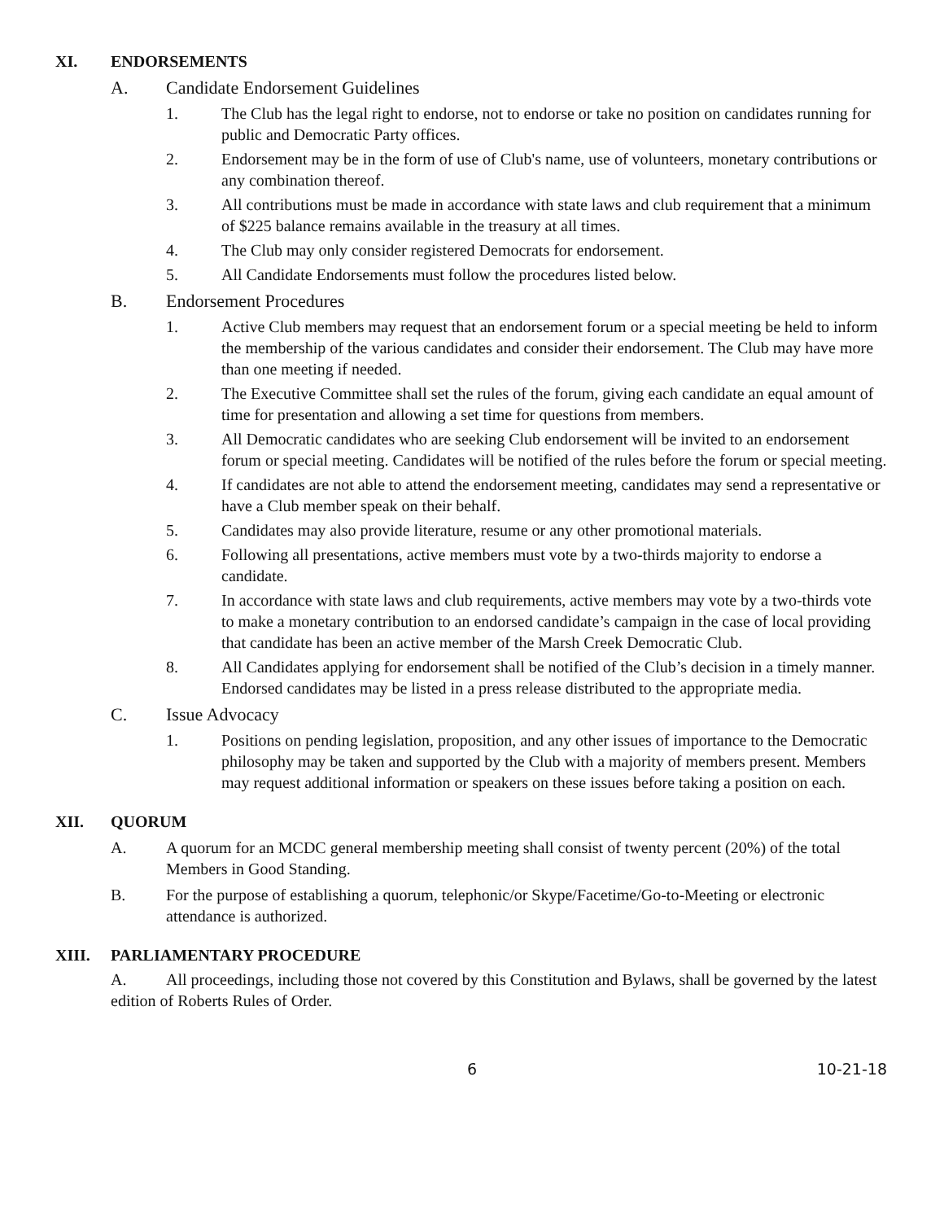XI. ENDORSEMENTS
A. Candidate Endorsement Guidelines
1. The Club has the legal right to endorse, not to endorse or take no position on candidates running for public and Democratic Party offices.
2. Endorsement may be in the form of use of Club's name, use of volunteers, monetary contributions or any combination thereof.
3. All contributions must be made in accordance with state laws and club requirement that a minimum of $225 balance remains available in the treasury at all times.
4. The Club may only consider registered Democrats for endorsement.
5. All Candidate Endorsements must follow the procedures listed below.
B. Endorsement Procedures
1. Active Club members may request that an endorsement forum or a special meeting be held to inform the membership of the various candidates and consider their endorsement. The Club may have more than one meeting if needed.
2. The Executive Committee shall set the rules of the forum, giving each candidate an equal amount of time for presentation and allowing a set time for questions from members.
3. All Democratic candidates who are seeking Club endorsement will be invited to an endorsement forum or special meeting. Candidates will be notified of the rules before the forum or special meeting.
4. If candidates are not able to attend the endorsement meeting, candidates may send a representative or have a Club member speak on their behalf.
5. Candidates may also provide literature, resume or any other promotional materials.
6. Following all presentations, active members must vote by a two-thirds majority to endorse a candidate.
7. In accordance with state laws and club requirements, active members may vote by a two-thirds vote to make a monetary contribution to an endorsed candidate’s campaign in the case of local providing that candidate has been an active member of the Marsh Creek Democratic Club.
8. All Candidates applying for endorsement shall be notified of the Club’s decision in a timely manner. Endorsed candidates may be listed in a press release distributed to the appropriate media.
C. Issue Advocacy
1. Positions on pending legislation, proposition, and any other issues of importance to the Democratic philosophy may be taken and supported by the Club with a majority of members present. Members may request additional information or speakers on these issues before taking a position on each.
XII. QUORUM
A. A quorum for an MCDC general membership meeting shall consist of twenty percent (20%) of the total Members in Good Standing.
B. For the purpose of establishing a quorum, telephonic/or Skype/Facetime/Go-to-Meeting or electronic attendance is authorized.
XIII. PARLIAMENTARY PROCEDURE
A. All proceedings, including those not covered by this Constitution and Bylaws, shall be governed by the latest edition of Roberts Rules of Order.
6 10-21-18